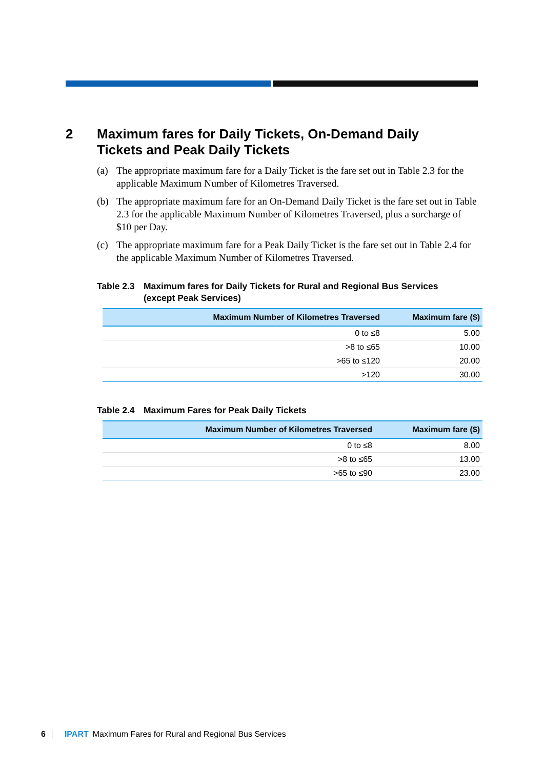2 Maximum fares for Daily Tickets, On-Demand Daily
Tickets and Peak Daily Tickets
(a) The appropriate maximum fare for a Daily Ticket is the fare set out in Table 2.3 for the applicable Maximum Number of Kilometres Traversed.
(b) The appropriate maximum fare for an On-Demand Daily Ticket is the fare set out in Table 2.3 for the applicable Maximum Number of Kilometres Traversed, plus a surcharge of $10 per Day.
(c) The appropriate maximum fare for a Peak Daily Ticket is the fare set out in Table 2.4 for the applicable Maximum Number of Kilometres Traversed.
Table 2.3
Maximum fares for Daily Tickets for Rural and Regional Bus Services
(except Peak Services)
| Maximum Number of Kilometres Traversed | Maximum fare ($) |
| --- | --- |
| 0 to ≤8 | 5.00 |
| >8 to ≤65 | 10.00 |
| >65 to ≤120 | 20.00 |
| >120 | 30.00 |
Table 2.4
Maximum Fares for Peak Daily Tickets
| Maximum Number of Kilometres Traversed | Maximum fare ($) |
| --- | --- |
| 0 to ≤8 | 8.00 |
| >8 to ≤65 | 13.00 |
| >65 to ≤90 | 23.00 |
6 IPART Maximum Fares for Rural and Regional Bus Services